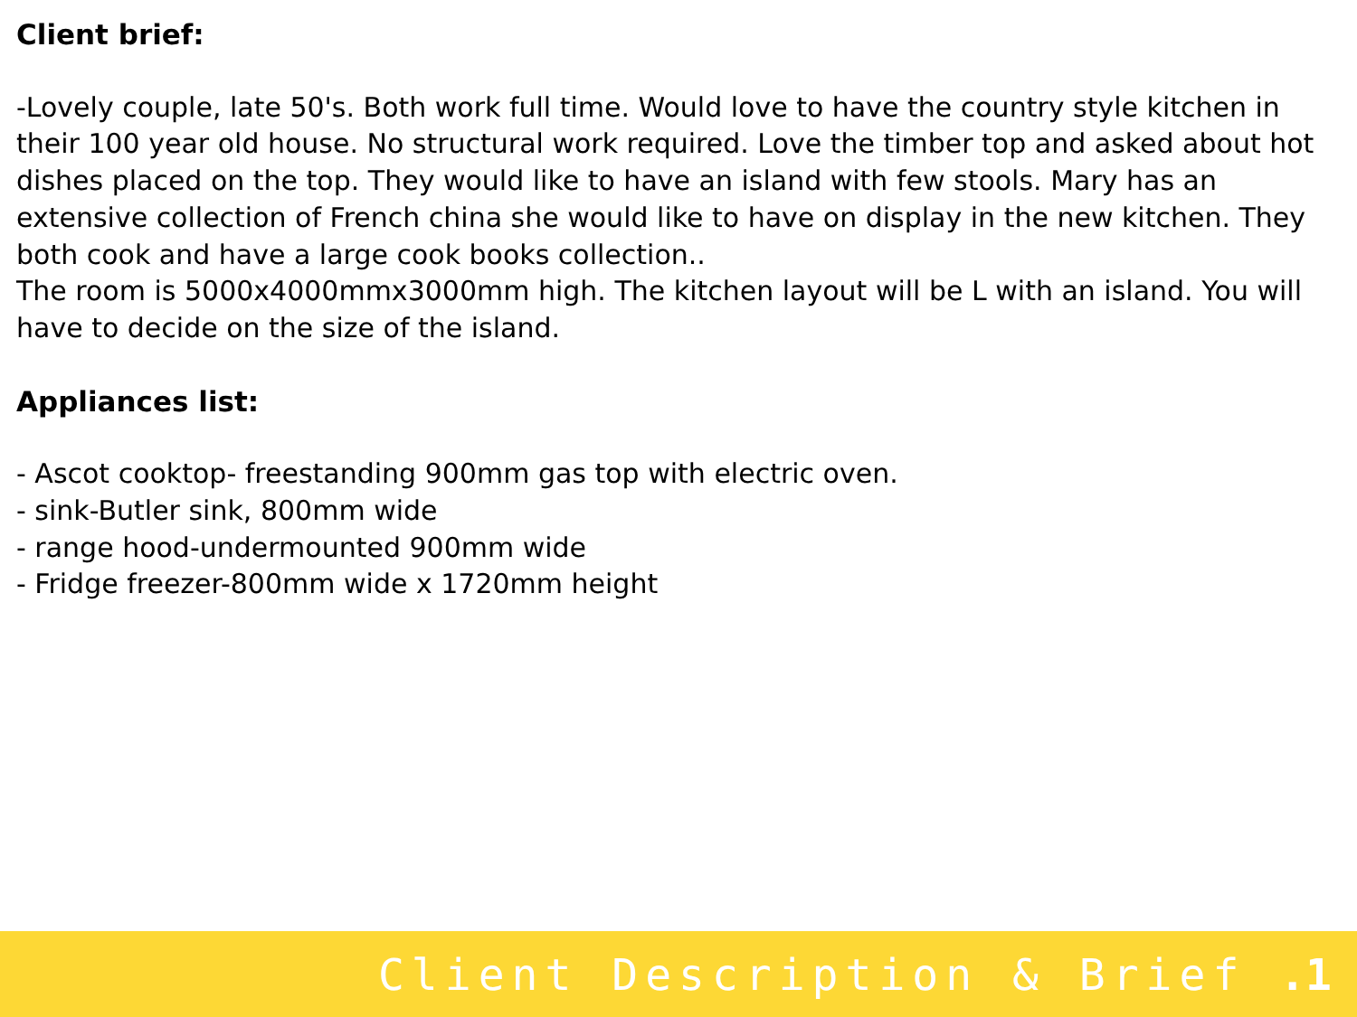Client brief:
-Lovely couple, late 50's. Both work full time. Would love to have the country style kitchen in their 100 year old house. No structural work required. Love the timber top and asked about hot dishes placed on the top. They would like to have an island with few stools. Mary has an extensive collection of French china she would like to have on display in the new kitchen. They both cook and have a large cook books collection..
The room is 5000x4000mmx3000mm high. The kitchen layout will be L with an island. You will have to decide on the size of the island.
Appliances list:
- Ascot cooktop- freestanding 900mm gas top with electric oven.
- sink-Butler sink, 800mm wide
- range hood-undermounted 900mm wide
- Fridge freezer-800mm wide x 1720mm height
Client Description & Brief .1